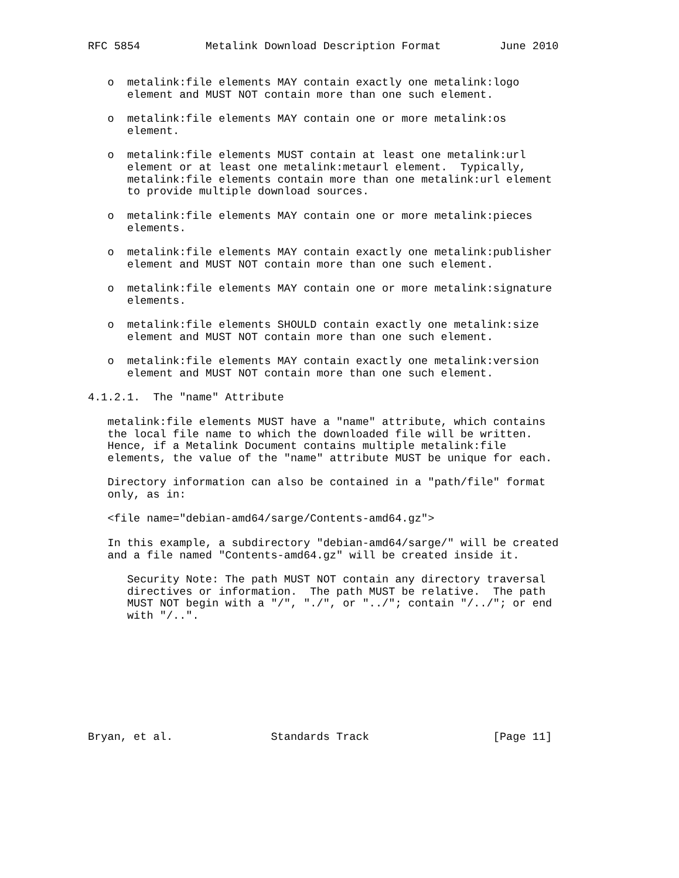RFC 5854          Metalink Download Description Format         June 2010


   o  metalink:file elements MAY contain exactly one metalink:logo
      element and MUST NOT contain more than one such element.

   o  metalink:file elements MAY contain one or more metalink:os
      element.

   o  metalink:file elements MUST contain at least one metalink:url
      element or at least one metalink:metaurl element.  Typically,
      metalink:file elements contain more than one metalink:url element
      to provide multiple download sources.

   o  metalink:file elements MAY contain one or more metalink:pieces
      elements.

   o  metalink:file elements MAY contain exactly one metalink:publisher
      element and MUST NOT contain more than one such element.

   o  metalink:file elements MAY contain one or more metalink:signature
      elements.

   o  metalink:file elements SHOULD contain exactly one metalink:size
      element and MUST NOT contain more than one such element.

   o  metalink:file elements MAY contain exactly one metalink:version
      element and MUST NOT contain more than one such element.

4.1.2.1.  The "name" Attribute

   metalink:file elements MUST have a "name" attribute, which contains
   the local file name to which the downloaded file will be written.
   Hence, if a Metalink Document contains multiple metalink:file
   elements, the value of the "name" attribute MUST be unique for each.

   Directory information can also be contained in a "path/file" format
   only, as in:

   <file name="debian-amd64/sarge/Contents-amd64.gz">

   In this example, a subdirectory "debian-amd64/sarge/" will be created
   and a file named "Contents-amd64.gz" will be created inside it.

      Security Note: The path MUST NOT contain any directory traversal
      directives or information.  The path MUST be relative.  The path
      MUST NOT begin with a "/", "./", or "../"; contain "/../"; or end
      with "/..".









Bryan, et al.               Standards Track                   [Page 11]